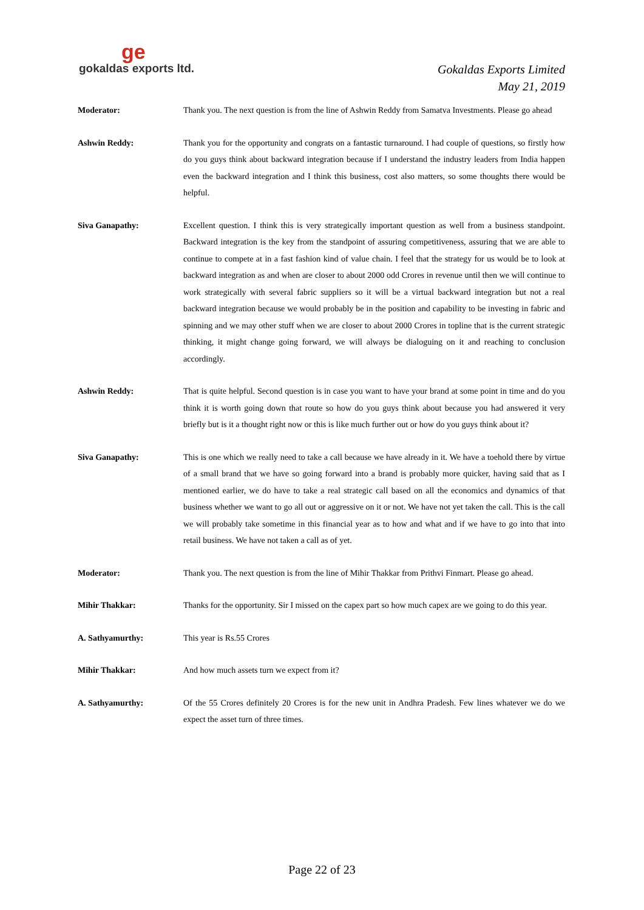ge
gokaldas exports ltd.
Gokaldas Exports Limited
May 21, 2019
Moderator: Thank you. The next question is from the line of Ashwin Reddy from Samatva Investments. Please go ahead
Ashwin Reddy: Thank you for the opportunity and congrats on a fantastic turnaround. I had couple of questions, so firstly how do you guys think about backward integration because if I understand the industry leaders from India happen even the backward integration and I think this business, cost also matters, so some thoughts there would be helpful.
Siva Ganapathy: Excellent question. I think this is very strategically important question as well from a business standpoint. Backward integration is the key from the standpoint of assuring competitiveness, assuring that we are able to continue to compete at in a fast fashion kind of value chain. I feel that the strategy for us would be to look at backward integration as and when are closer to about 2000 odd Crores in revenue until then we will continue to work strategically with several fabric suppliers so it will be a virtual backward integration but not a real backward integration because we would probably be in the position and capability to be investing in fabric and spinning and we may other stuff when we are closer to about 2000 Crores in topline that is the current strategic thinking, it might change going forward, we will always be dialoguing on it and reaching to conclusion accordingly.
Ashwin Reddy: That is quite helpful. Second question is in case you want to have your brand at some point in time and do you think it is worth going down that route so how do you guys think about because you had answered it very briefly but is it a thought right now or this is like much further out or how do you guys think about it?
Siva Ganapathy: This is one which we really need to take a call because we have already in it. We have a toehold there by virtue of a small brand that we have so going forward into a brand is probably more quicker, having said that as I mentioned earlier, we do have to take a real strategic call based on all the economics and dynamics of that business whether we want to go all out or aggressive on it or not. We have not yet taken the call. This is the call we will probably take sometime in this financial year as to how and what and if we have to go into that into retail business. We have not taken a call as of yet.
Moderator: Thank you. The next question is from the line of Mihir Thakkar from Prithvi Finmart. Please go ahead.
Mihir Thakkar: Thanks for the opportunity. Sir I missed on the capex part so how much capex are we going to do this year.
A. Sathyamurthy: This year is Rs.55 Crores
Mihir Thakkar: And how much assets turn we expect from it?
A. Sathyamurthy: Of the 55 Crores definitely 20 Crores is for the new unit in Andhra Pradesh. Few lines whatever we do we expect the asset turn of three times.
Page 22 of 23